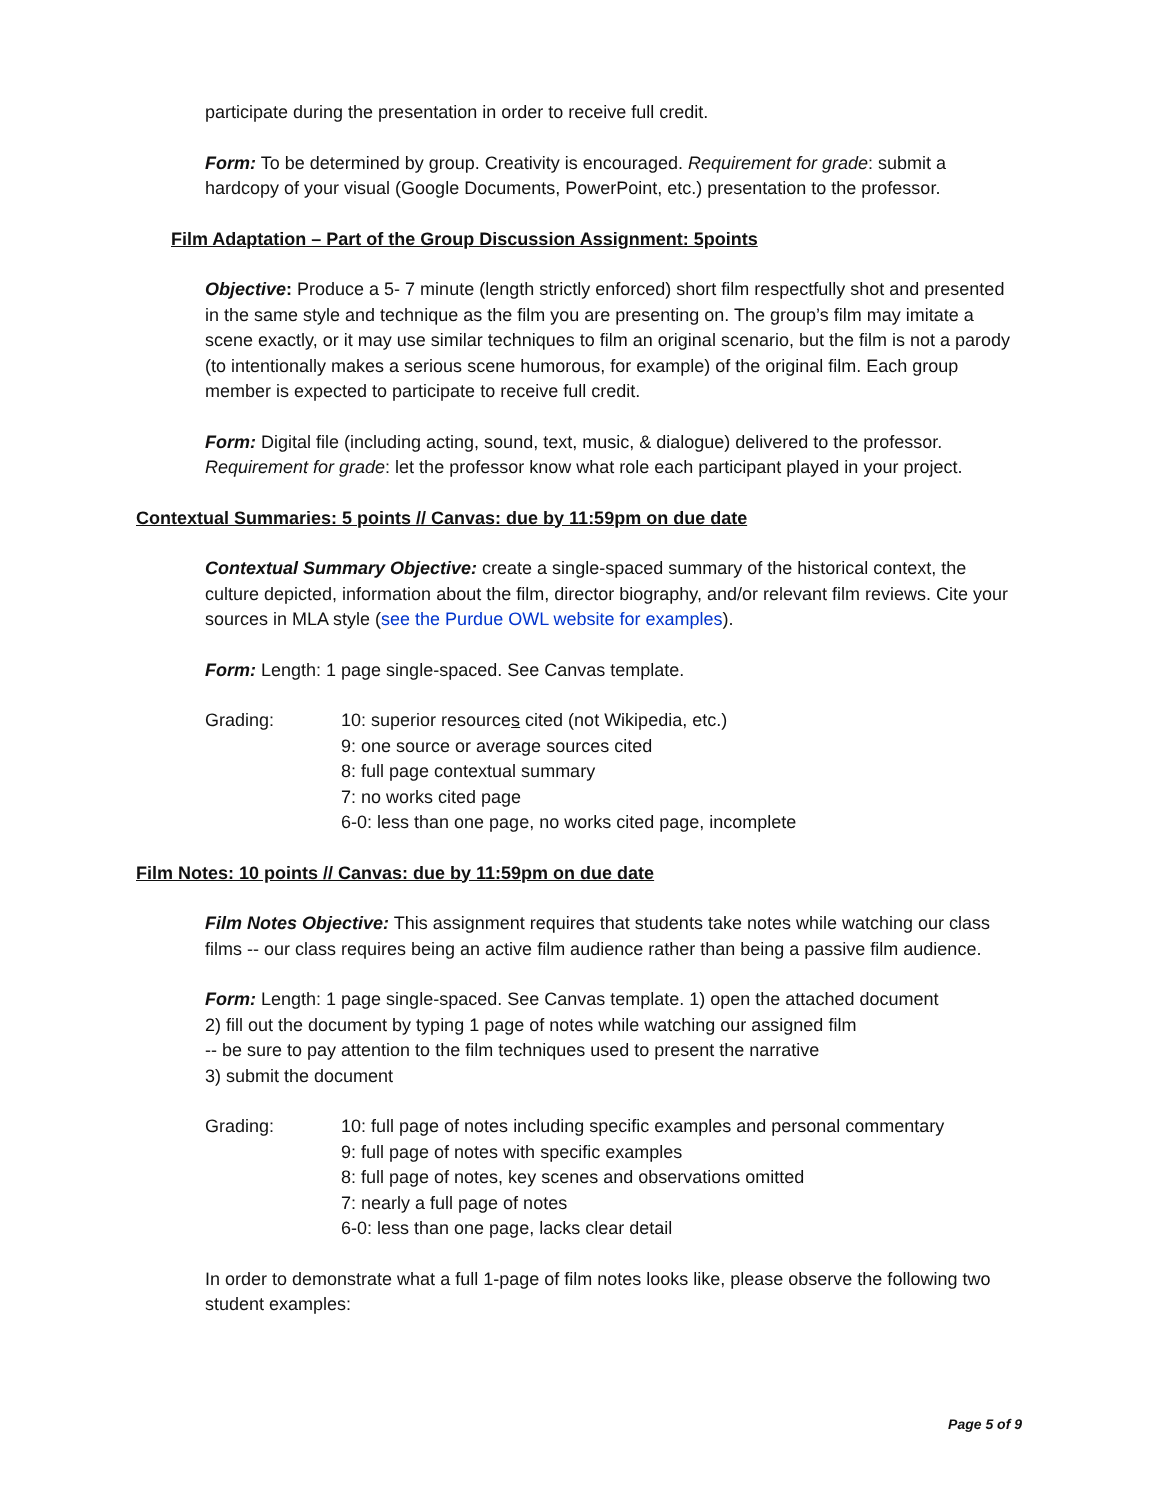participate during the presentation in order to receive full credit.
Form: To be determined by group. Creativity is encouraged. Requirement for grade: submit a hardcopy of your visual (Google Documents, PowerPoint, etc.) presentation to the professor.
Film Adaptation – Part of the Group Discussion Assignment: 5points
Objective: Produce a 5- 7 minute (length strictly enforced) short film respectfully shot and presented in the same style and technique as the film you are presenting on. The group’s film may imitate a scene exactly, or it may use similar techniques to film an original scenario, but the film is not a parody (to intentionally makes a serious scene humorous, for example) of the original film. Each group member is expected to participate to receive full credit.
Form: Digital file (including acting, sound, text, music, & dialogue) delivered to the professor. Requirement for grade: let the professor know what role each participant played in your project.
Contextual Summaries: 5 points // Canvas: due by 11:59pm on due date
Contextual Summary Objective: create a single-spaced summary of the historical context, the culture depicted, information about the film, director biography, and/or relevant film reviews. Cite your sources in MLA style (see the Purdue OWL website for examples).
Form: Length: 1 page single-spaced. See Canvas template.
Grading: 10: superior resources cited (not Wikipedia, etc.)
9: one source or average sources cited
8: full page contextual summary
7: no works cited page
6-0: less than one page, no works cited page, incomplete
Film Notes: 10 points // Canvas: due by 11:59pm on due date
Film Notes Objective: This assignment requires that students take notes while watching our class films -- our class requires being an active film audience rather than being a passive film audience.
Form: Length: 1 page single-spaced. See Canvas template. 1) open the attached document
2) fill out the document by typing 1 page of notes while watching our assigned film
-- be sure to pay attention to the film techniques used to present the narrative
3) submit the document
Grading: 10: full page of notes including specific examples and personal commentary
9: full page of notes with specific examples
8: full page of notes, key scenes and observations omitted
7: nearly a full page of notes
6-0: less than one page, lacks clear detail
In order to demonstrate what a full 1-page of film notes looks like, please observe the following two student examples:
Page 5 of 9